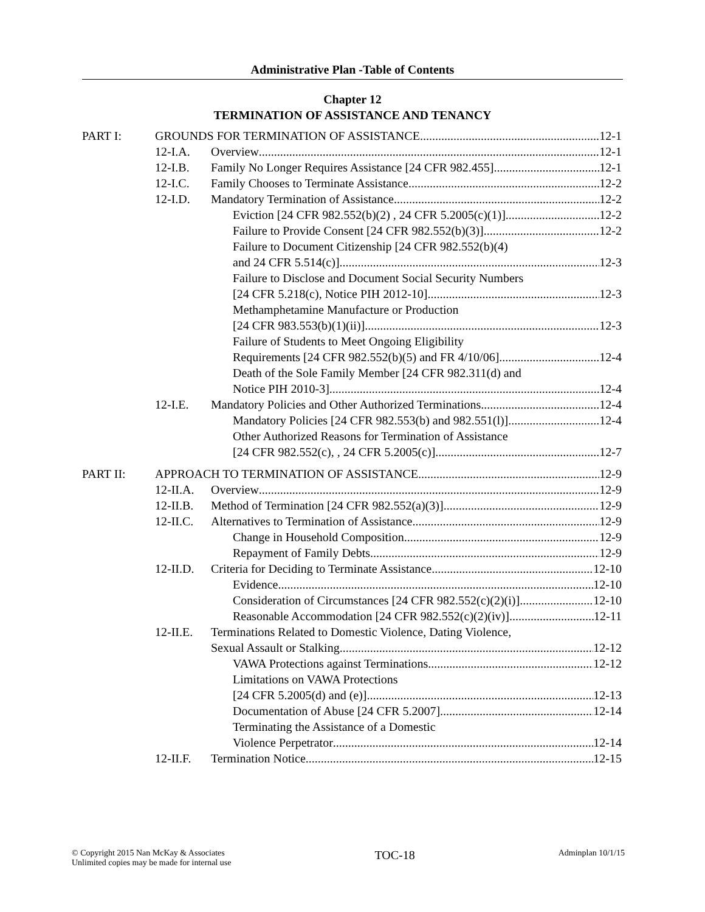Administrative Plan -Table of Contents
Chapter 12
TERMINATION OF ASSISTANCE AND TENANCY
PART I: GROUNDS FOR TERMINATION OF ASSISTANCE 12-1
12-I.A. Overview 12-1
12-I.B. Family No Longer Requires Assistance [24 CFR 982.455] 12-1
12-I.C. Family Chooses to Terminate Assistance 12-2
12-I.D. Mandatory Termination of Assistance 12-2
Eviction [24 CFR 982.552(b)(2) , 24 CFR 5.2005(c)(1)] 12-2
Failure to Provide Consent [24 CFR 982.552(b)(3)] 12-2
Failure to Document Citizenship [24 CFR 982.552(b)(4)
and 24 CFR 5.514(c)] 12-3
Failure to Disclose and Document Social Security Numbers
[24 CFR 5.218(c), Notice PIH 2012-10] 12-3
Methamphetamine Manufacture or Production
[24 CFR 983.553(b)(1)(ii)] 12-3
Failure of Students to Meet Ongoing Eligibility
Requirements [24 CFR 982.552(b)(5) and FR 4/10/06] 12-4
Death of the Sole Family Member [24 CFR 982.311(d) and
Notice PIH 2010-3] 12-4
12-I.E. Mandatory Policies and Other Authorized Terminations 12-4
Mandatory Policies [24 CFR 982.553(b) and 982.551(l)] 12-4
Other Authorized Reasons for Termination of Assistance
[24 CFR 982.552(c), , 24 CFR 5.2005(c)] 12-7
PART II: APPROACH TO TERMINATION OF ASSISTANCE 12-9
12-II.A. Overview 12-9
12-II.B. Method of Termination [24 CFR 982.552(a)(3)] 12-9
12-II.C. Alternatives to Termination of Assistance 12-9
Change in Household Composition 12-9
Repayment of Family Debts 12-9
12-II.D. Criteria for Deciding to Terminate Assistance 12-10
Evidence 12-10
Consideration of Circumstances [24 CFR 982.552(c)(2)(i)] 12-10
Reasonable Accommodation [24 CFR 982.552(c)(2)(iv)] 12-11
12-II.E. Terminations Related to Domestic Violence, Dating Violence,
Sexual Assault or Stalking 12-12
VAWA Protections against Terminations 12-12
Limitations on VAWA Protections
[24 CFR 5.2005(d) and (e)] 12-13
Documentation of Abuse [24 CFR 5.2007] 12-14
Terminating the Assistance of a Domestic
Violence Perpetrator 12-14
12-II.F. Termination Notice 12-15
© Copyright 2015 Nan McKay & Associates
Unlimited copies may be made for internal use
TOC-18
Adminplan 10/1/15